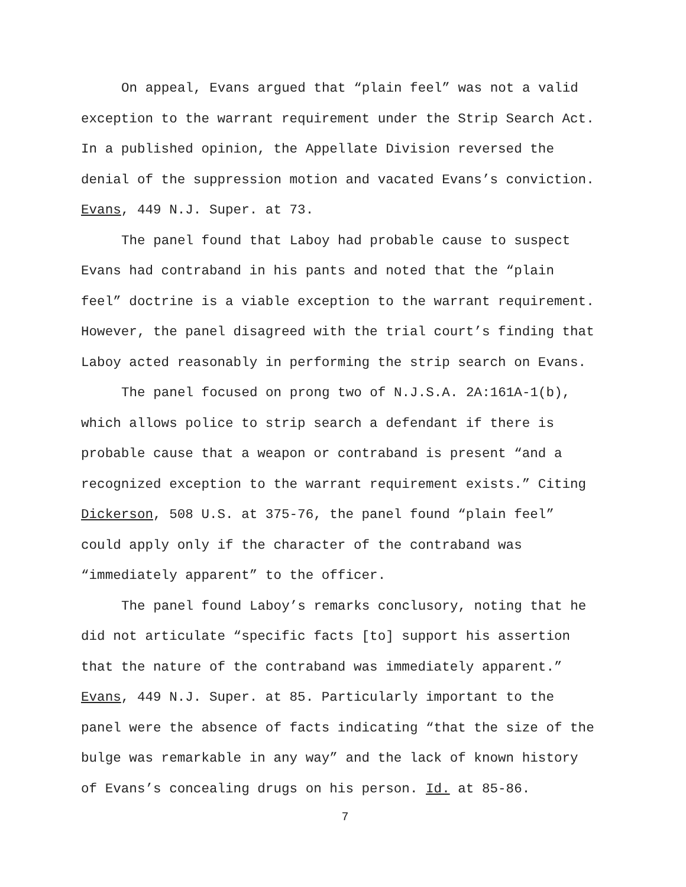On appeal, Evans argued that “plain feel” was not a valid
exception to the warrant requirement under the Strip Search Act.
In a published opinion, the Appellate Division reversed the
denial of the suppression motion and vacated Evans’s conviction.
Evans, 449 N.J. Super. at 73.
The panel found that Laboy had probable cause to suspect
Evans had contraband in his pants and noted that the “plain
feel” doctrine is a viable exception to the warrant requirement.
However, the panel disagreed with the trial court’s finding that
Laboy acted reasonably in performing the strip search on Evans.
The panel focused on prong two of N.J.S.A. 2A:161A-1(b),
which allows police to strip search a defendant if there is
probable cause that a weapon or contraband is present “and a
recognized exception to the warrant requirement exists.” Citing
Dickerson, 508 U.S. at 375-76, the panel found “plain feel”
could apply only if the character of the contraband was
“immediately apparent” to the officer.
The panel found Laboy’s remarks conclusory, noting that he
did not articulate “specific facts [to] support his assertion
that the nature of the contraband was immediately apparent.”
Evans, 449 N.J. Super. at 85. Particularly important to the
panel were the absence of facts indicating “that the size of the
bulge was remarkable in any way” and the lack of known history
of Evans’s concealing drugs on his person. Id. at 85-86.
7